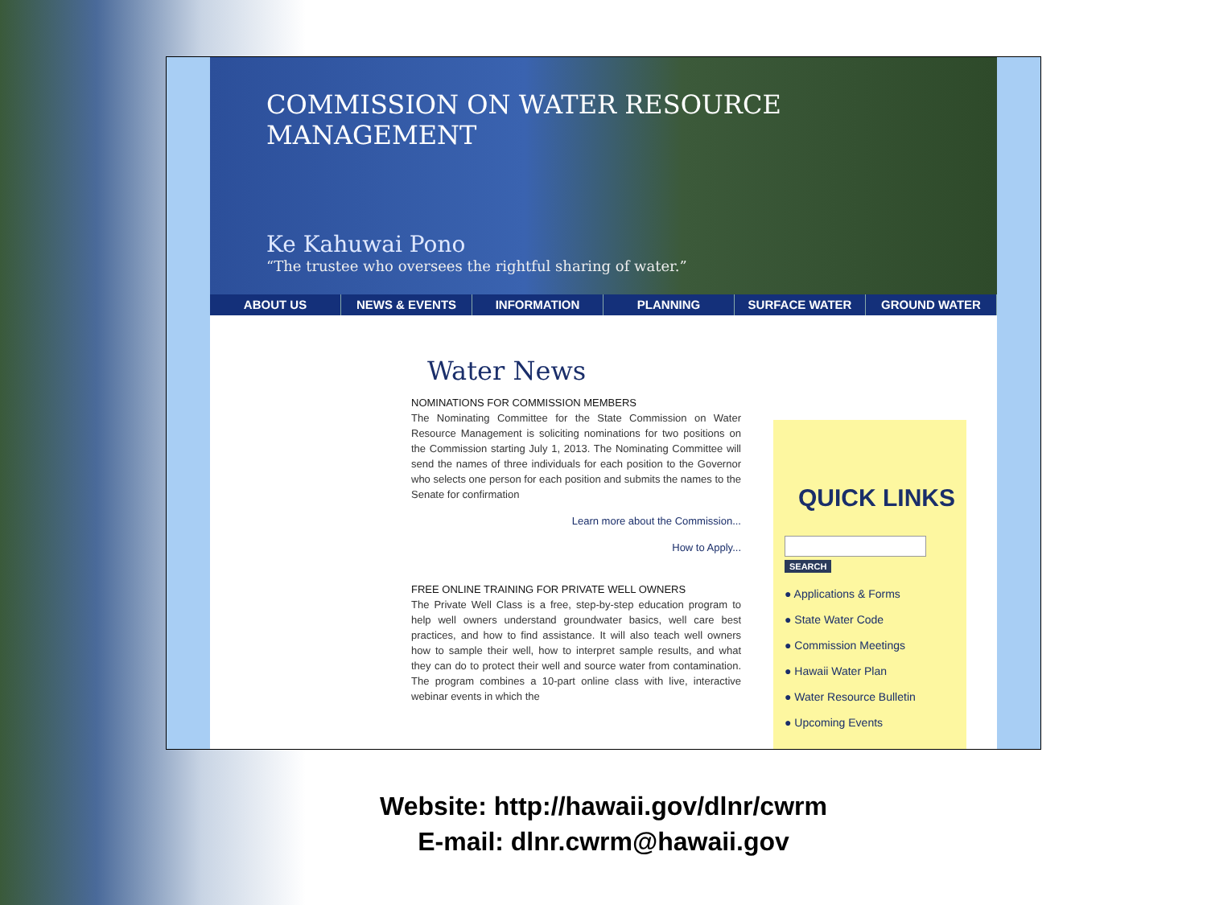COMMISSION ON WATER RESOURCE MANAGEMENT
Ke Kahuwai Pono
“The trustee who oversees the rightful sharing of water.”
ABOUT US NEWS & EVENTS INFORMATION PLANNING SURFACE WATER GROUND WATER
Water News
NOMINATIONS FOR COMMISSION MEMBERS
The Nominating Committee for the State Commission on Water Resource Management is soliciting nominations for two positions on the Commission starting July 1, 2013. The Nominating Committee will send the names of three individuals for each position to the Governor who selects one person for each position and submits the names to the Senate for confirmation
Learn more about the Commission...
How to Apply...
FREE ONLINE TRAINING FOR PRIVATE WELL OWNERS
The Private Well Class is a free, step-by-step education program to help well owners understand groundwater basics, well care best practices, and how to find assistance. It will also teach well owners how to sample their well, how to interpret sample results, and what they can do to protect their well and source water from contamination. The program combines a 10-part online class with live, interactive webinar events in which the
QUICK LINKS
SEARCH
● Applications & Forms
● State Water Code
● Commission Meetings
● Hawaii Water Plan
● Water Resource Bulletin
● Upcoming Events
Website: http://hawaii.gov/dlnr/cwrm
E-mail: dlnr.cwrm@hawaii.gov